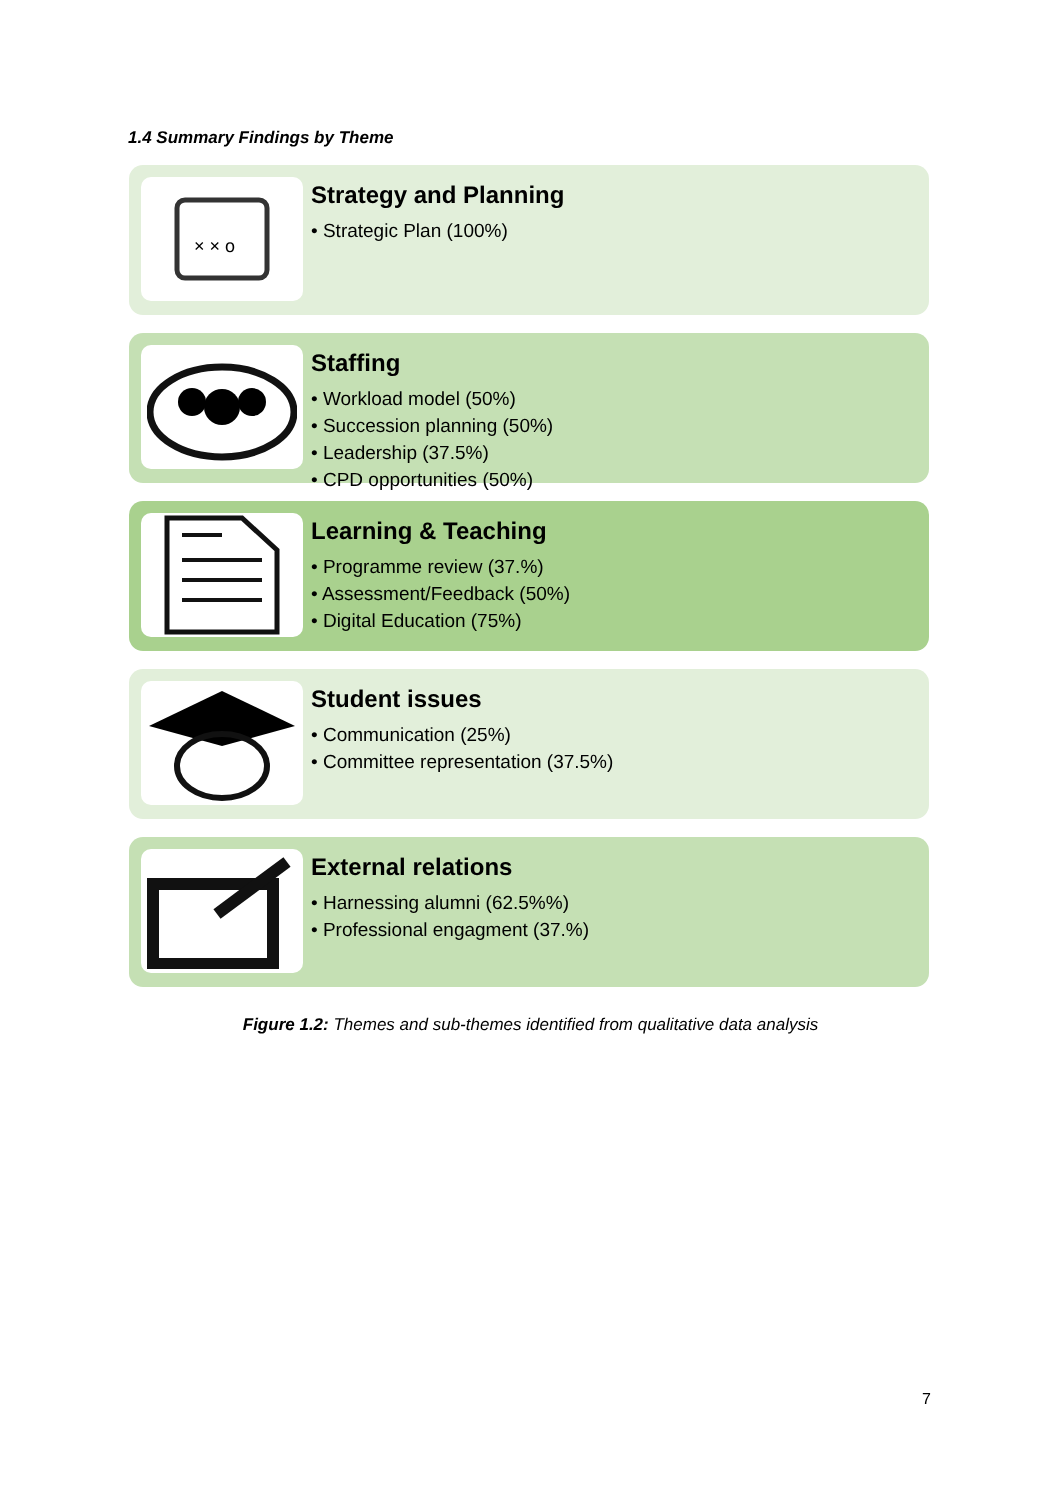1.4 Summary Findings by Theme
× × o
Strategy and Planning
• Strategic Plan (100%)
Staffing
• Workload model (50%)
• Succession planning (50%)
• Leadership (37.5%)
• CPD opportunities (50%)
Learning & Teaching
• Programme review (37.%)
• Assessment/Feedback (50%)
• Digital Education (75%)
Student issues
• Communication (25%)
• Committee representation (37.5%)
External relations
• Harnessing alumni (62.5%%)
• Professional engagment (37.%)
Figure 1.2: Themes and sub-themes identified from qualitative data analysis
7